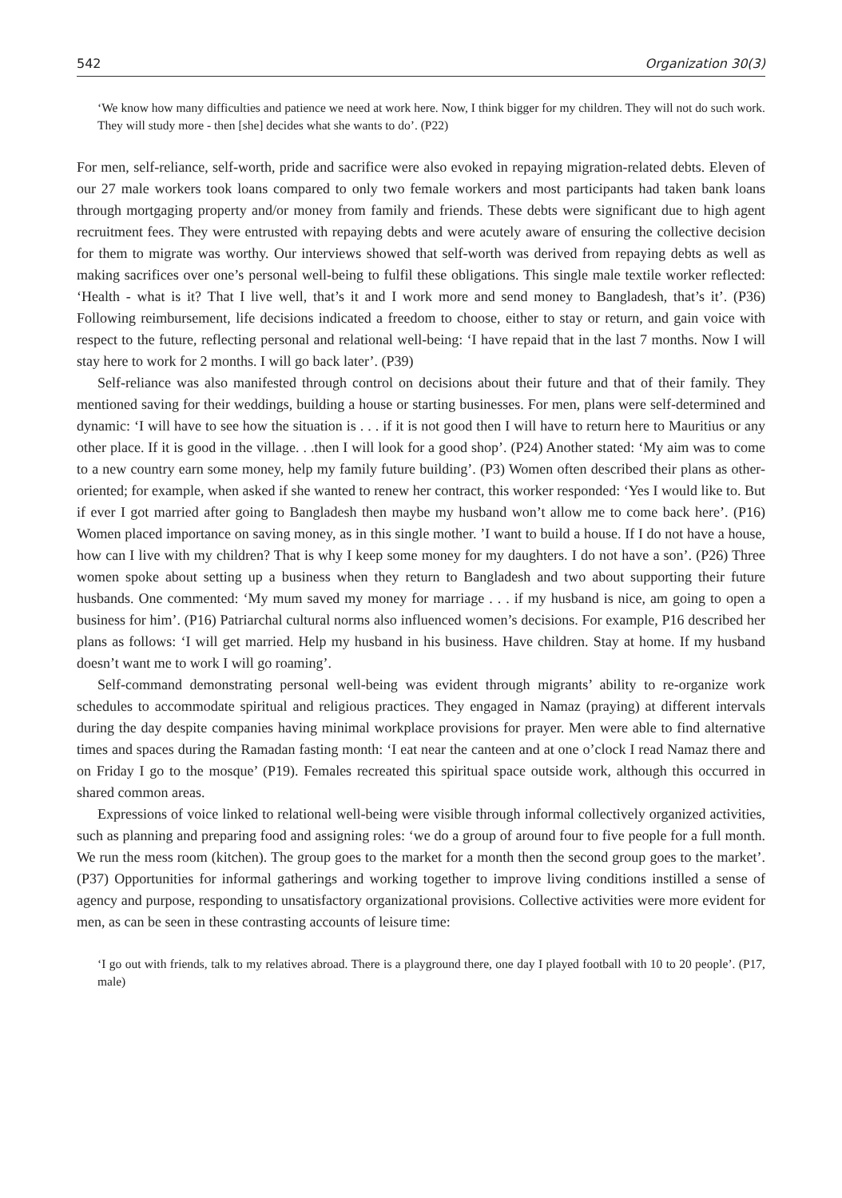542 Organization 30(3)
‘We know how many difficulties and patience we need at work here. Now, I think bigger for my children. They will not do such work. They will study more - then [she] decides what she wants to do’. (P22)
For men, self-reliance, self-worth, pride and sacrifice were also evoked in repaying migration-related debts. Eleven of our 27 male workers took loans compared to only two female workers and most participants had taken bank loans through mortgaging property and/or money from family and friends. These debts were significant due to high agent recruitment fees. They were entrusted with repaying debts and were acutely aware of ensuring the collective decision for them to migrate was worthy. Our interviews showed that self-worth was derived from repaying debts as well as making sacrifices over one’s personal well-being to fulfil these obligations. This single male textile worker reflected: ‘Health - what is it? That I live well, that’s it and I work more and send money to Bangladesh, that’s it’. (P36) Following reimbursement, life decisions indicated a freedom to choose, either to stay or return, and gain voice with respect to the future, reflecting personal and relational well-being: ‘I have repaid that in the last 7 months. Now I will stay here to work for 2 months. I will go back later’. (P39)
Self-reliance was also manifested through control on decisions about their future and that of their family. They mentioned saving for their weddings, building a house or starting businesses. For men, plans were self-determined and dynamic: ‘I will have to see how the situation is . . . if it is not good then I will have to return here to Mauritius or any other place. If it is good in the village. . .then I will look for a good shop’. (P24) Another stated: ‘My aim was to come to a new country earn some money, help my family future building’. (P3) Women often described their plans as other-oriented; for example, when asked if she wanted to renew her contract, this worker responded: ‘Yes I would like to. But if ever I got married after going to Bangladesh then maybe my husband won’t allow me to come back here’. (P16) Women placed importance on saving money, as in this single mother. ’I want to build a house. If I do not have a house, how can I live with my children? That is why I keep some money for my daughters. I do not have a son’. (P26) Three women spoke about setting up a business when they return to Bangladesh and two about supporting their future husbands. One commented: ‘My mum saved my money for marriage . . . if my husband is nice, am going to open a business for him’. (P16) Patriarchal cultural norms also influenced women’s decisions. For example, P16 described her plans as follows: ‘I will get married. Help my husband in his business. Have children. Stay at home. If my husband doesn’t want me to work I will go roaming’.
Self-command demonstrating personal well-being was evident through migrants’ ability to re-organize work schedules to accommodate spiritual and religious practices. They engaged in Namaz (praying) at different intervals during the day despite companies having minimal workplace provisions for prayer. Men were able to find alternative times and spaces during the Ramadan fasting month: ‘I eat near the canteen and at one o’clock I read Namaz there and on Friday I go to the mosque’ (P19). Females recreated this spiritual space outside work, although this occurred in shared common areas.
Expressions of voice linked to relational well-being were visible through informal collectively organized activities, such as planning and preparing food and assigning roles: ‘we do a group of around four to five people for a full month. We run the mess room (kitchen). The group goes to the market for a month then the second group goes to the market’. (P37) Opportunities for informal gatherings and working together to improve living conditions instilled a sense of agency and purpose, responding to unsatisfactory organizational provisions. Collective activities were more evident for men, as can be seen in these contrasting accounts of leisure time:
‘I go out with friends, talk to my relatives abroad. There is a playground there, one day I played football with 10 to 20 people’. (P17, male)